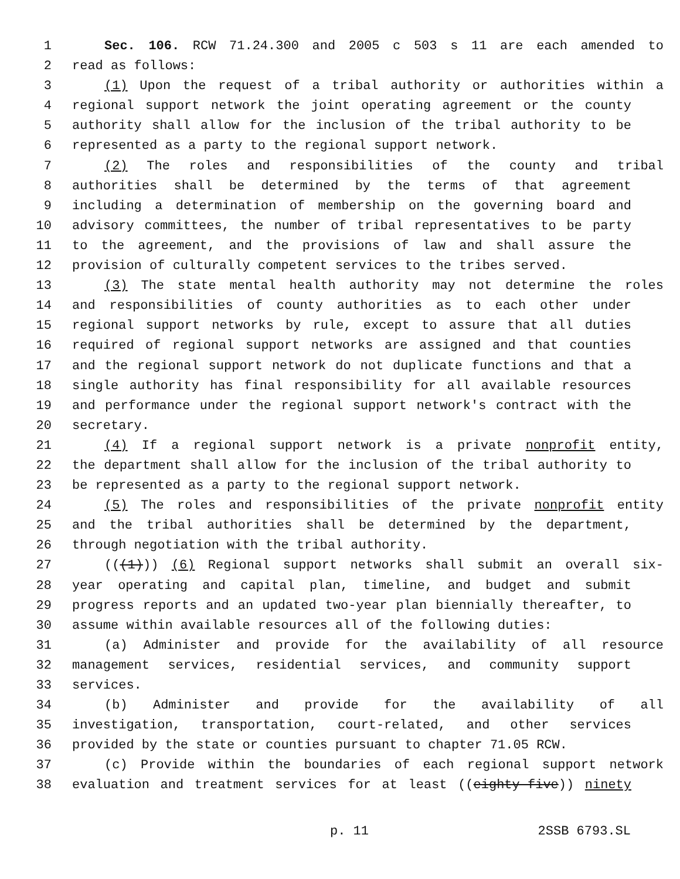1 Sec. 106. RCW 71.24.300 and 2005 c 503 s 11 are each amended to
2 read as follows:
3 (1) Upon the request of a tribal authority or authorities within a
4 regional support network the joint operating agreement or the county
5 authority shall allow for the inclusion of the tribal authority to be
6 represented as a party to the regional support network.
7 (2) The roles and responsibilities of the county and tribal
8 authorities shall be determined by the terms of that agreement
9 including a determination of membership on the governing board and
10 advisory committees, the number of tribal representatives to be party
11 to the agreement, and the provisions of law and shall assure the
12 provision of culturally competent services to the tribes served.
13 (3) The state mental health authority may not determine the roles
14 and responsibilities of county authorities as to each other under
15 regional support networks by rule, except to assure that all duties
16 required of regional support networks are assigned and that counties
17 and the regional support network do not duplicate functions and that a
18 single authority has final responsibility for all available resources
19 and performance under the regional support network's contract with the
20 secretary.
21 (4) If a regional support network is a private nonprofit entity,
22 the department shall allow for the inclusion of the tribal authority to
23 be represented as a party to the regional support network.
24 (5) The roles and responsibilities of the private nonprofit entity
25 and the tribal authorities shall be determined by the department,
26 through negotiation with the tribal authority.
27 (((1))) (6) Regional support networks shall submit an overall six-
28 year operating and capital plan, timeline, and budget and submit
29 progress reports and an updated two-year plan biennially thereafter, to
30 assume within available resources all of the following duties:
31 (a) Administer and provide for the availability of all resource
32 management services, residential services, and community support
33 services.
34 (b) Administer and provide for the availability of all
35 investigation, transportation, court-related, and other services
36 provided by the state or counties pursuant to chapter 71.05 RCW.
37 (c) Provide within the boundaries of each regional support network
38 evaluation and treatment services for at least ((eighty-five)) ninety
p. 11 2SSB 6793.SL